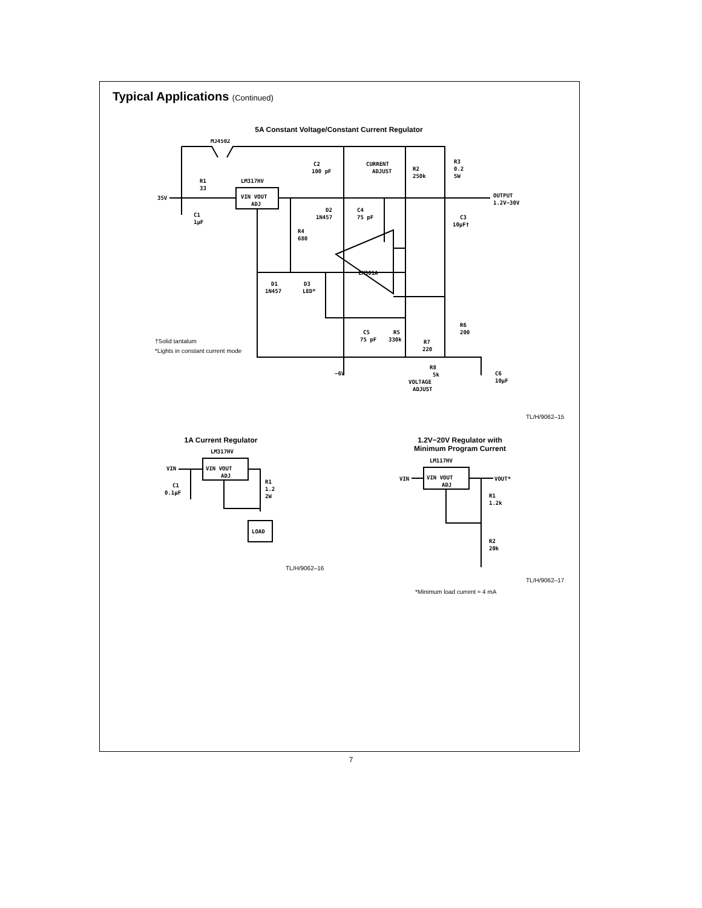Typical Applications (Continued)
5A Constant Voltage/Constant Current Regulator
MJ4502
35V
LM317HV
VIN VOUT
ADJ
C2
100 pF
CURRENT
ADJUST
R2
250k
R3
0.2
5W
R1
33
OUTPUT
1.2V−30V
C1
1μF
D2
1N457
C4
75 pF
C3
10μF†
R4
680
LM301A
D1
1N457
D3
LED*
R6
200
C5
75 pF
R5
330k
R7
220
R8
5k
VOLTAGE
ADJUST
−6V
C6
10μF
†Solid tantalum
*Lights in constant current mode
TL/H/9062–15
1A Current Regulator
LM317HV
VIN
VIN VOUT
ADJ
C1
0.1μF
R1
1.2
2W
LOAD
TL/H/9062–16
1.2V−20V Regulator with
Minimum Program Current
LM117HV
VIN
VIN VOUT
ADJ
VOUT*
R1
1.2k
R2
20k
TL/H/9062–17
*Minimum load current ≈ 4 mA
7